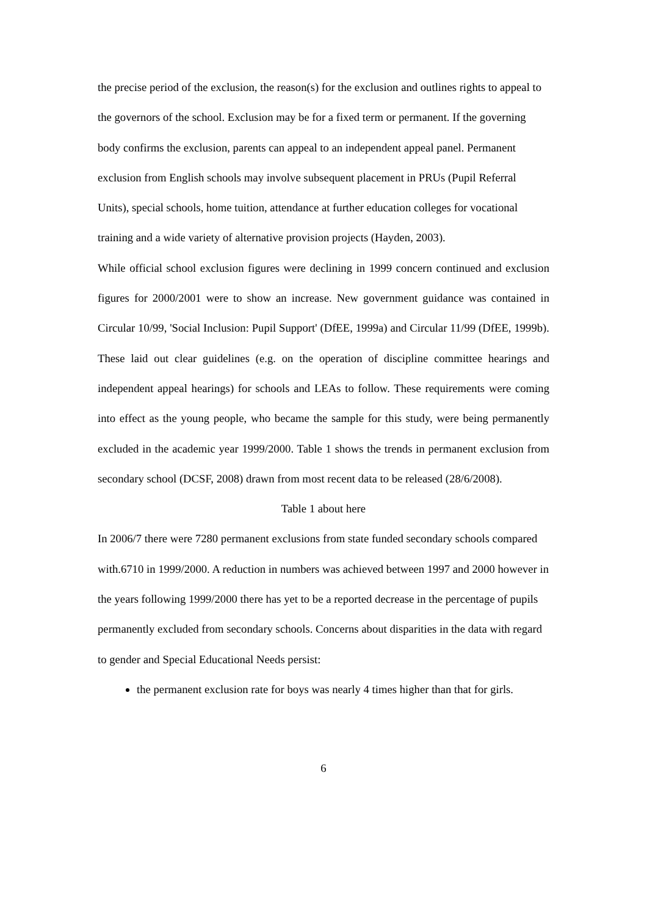the precise period of the exclusion, the reason(s) for the exclusion and outlines rights to appeal to the governors of the school. Exclusion may be for a fixed term or permanent. If the governing body confirms the exclusion, parents can appeal to an independent appeal panel. Permanent exclusion from English schools may involve subsequent placement in PRUs (Pupil Referral Units), special schools, home tuition, attendance at further education colleges for vocational training and a wide variety of alternative provision projects (Hayden, 2003).
While official school exclusion figures were declining in 1999 concern continued and exclusion figures for 2000/2001 were to show an increase. New government guidance was contained in Circular 10/99, 'Social Inclusion: Pupil Support' (DfEE, 1999a) and Circular 11/99 (DfEE, 1999b). These laid out clear guidelines (e.g. on the operation of discipline committee hearings and independent appeal hearings) for schools and LEAs to follow. These requirements were coming into effect as the young people, who became the sample for this study, were being permanently excluded in the academic year 1999/2000. Table 1 shows the trends in permanent exclusion from secondary school (DCSF, 2008) drawn from most recent data to be released (28/6/2008).
Table 1 about here
In 2006/7 there were 7280 permanent exclusions from state funded secondary schools compared with.6710 in 1999/2000. A reduction in numbers was achieved between 1997 and 2000 however in the years following 1999/2000 there has yet to be a reported decrease in the percentage of pupils permanently excluded from secondary schools. Concerns about disparities in the data with regard to gender and Special Educational Needs persist:
the permanent exclusion rate for boys was nearly 4 times higher than that for girls.
6